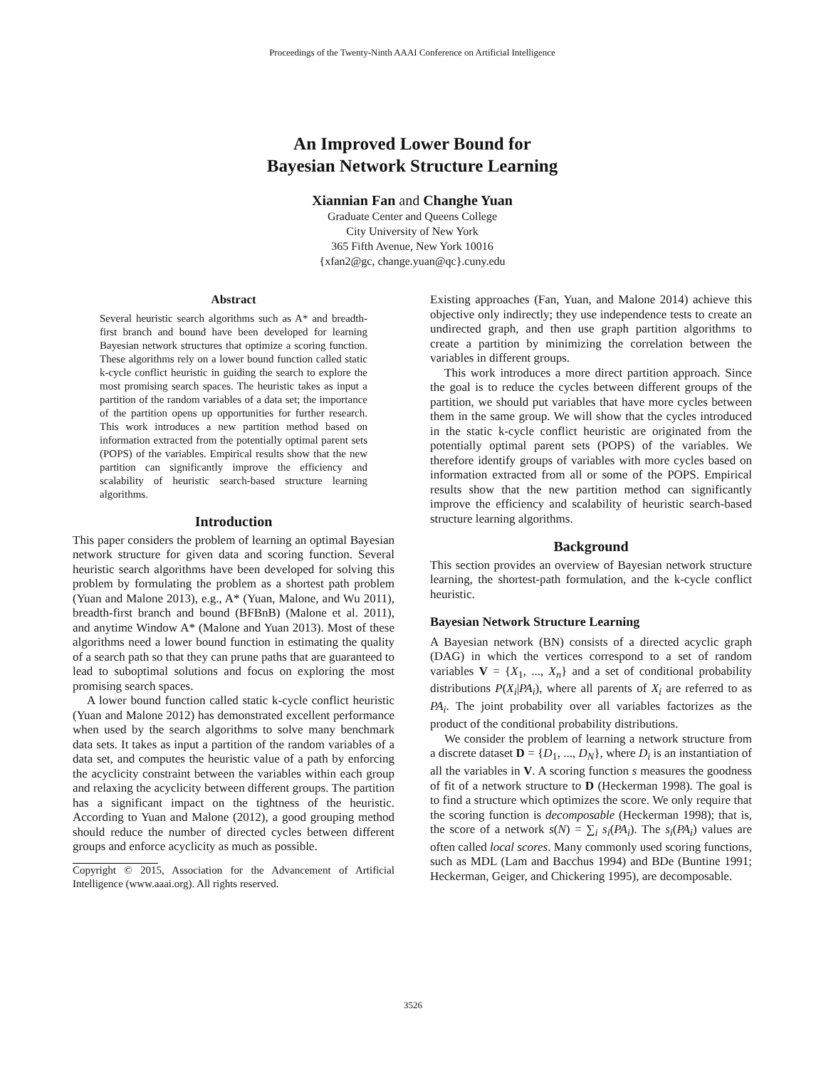Proceedings of the Twenty-Ninth AAAI Conference on Artificial Intelligence
An Improved Lower Bound for
Bayesian Network Structure Learning
Xiannian Fan and Changhe Yuan
Graduate Center and Queens College
City University of New York
365 Fifth Avenue, New York 10016
{xfan2@gc, change.yuan@qc}.cuny.edu
Abstract
Several heuristic search algorithms such as A* and breadth-first branch and bound have been developed for learning Bayesian network structures that optimize a scoring function. These algorithms rely on a lower bound function called static k-cycle conflict heuristic in guiding the search to explore the most promising search spaces. The heuristic takes as input a partition of the random variables of a data set; the importance of the partition opens up opportunities for further research. This work introduces a new partition method based on information extracted from the potentially optimal parent sets (POPS) of the variables. Empirical results show that the new partition can significantly improve the efficiency and scalability of heuristic search-based structure learning algorithms.
Introduction
This paper considers the problem of learning an optimal Bayesian network structure for given data and scoring function. Several heuristic search algorithms have been developed for solving this problem by formulating the problem as a shortest path problem (Yuan and Malone 2013), e.g., A* (Yuan, Malone, and Wu 2011), breadth-first branch and bound (BFBnB) (Malone et al. 2011), and anytime Window A* (Malone and Yuan 2013). Most of these algorithms need a lower bound function in estimating the quality of a search path so that they can prune paths that are guaranteed to lead to suboptimal solutions and focus on exploring the most promising search spaces.
A lower bound function called static k-cycle conflict heuristic (Yuan and Malone 2012) has demonstrated excellent performance when used by the search algorithms to solve many benchmark data sets. It takes as input a partition of the random variables of a data set, and computes the heuristic value of a path by enforcing the acyclicity constraint between the variables within each group and relaxing the acyclicity between different groups. The partition has a significant impact on the tightness of the heuristic. According to Yuan and Malone (2012), a good grouping method should reduce the number of directed cycles between different groups and enforce acyclicity as much as possible.
Copyright © 2015, Association for the Advancement of Artificial Intelligence (www.aaai.org). All rights reserved.
Existing approaches (Fan, Yuan, and Malone 2014) achieve this objective only indirectly; they use independence tests to create an undirected graph, and then use graph partition algorithms to create a partition by minimizing the correlation between the variables in different groups.
This work introduces a more direct partition approach. Since the goal is to reduce the cycles between different groups of the partition, we should put variables that have more cycles between them in the same group. We will show that the cycles introduced in the static k-cycle conflict heuristic are originated from the potentially optimal parent sets (POPS) of the variables. We therefore identify groups of variables with more cycles based on information extracted from all or some of the POPS. Empirical results show that the new partition method can significantly improve the efficiency and scalability of heuristic search-based structure learning algorithms.
Background
This section provides an overview of Bayesian network structure learning, the shortest-path formulation, and the k-cycle conflict heuristic.
Bayesian Network Structure Learning
A Bayesian network (BN) consists of a directed acyclic graph (DAG) in which the vertices correspond to a set of random variables V = {X<sub>1</sub>, ..., X<sub>n</sub>} and a set of conditional probability distributions P(X<sub>i</sub>|PA<sub>i</sub>), where all parents of X<sub>i</sub> are referred to as PA<sub>i</sub>. The joint probability over all variables factorizes as the product of the conditional probability distributions.
We consider the problem of learning a network structure from a discrete dataset D = {D<sub>1</sub>, ..., D<sub>N</sub>}, where D<sub>i</sub> is an instantiation of all the variables in V. A scoring function s measures the goodness of fit of a network structure to D (Heckerman 1998). The goal is to find a structure which optimizes the score. We only require that the scoring function is decomposable (Heckerman 1998); that is, the score of a network s(N) = ∑<sub>i</sub> s<sub>i</sub>(PA<sub>i</sub>). The s<sub>i</sub>(PA<sub>i</sub>) values are often called local scores. Many commonly used scoring functions, such as MDL (Lam and Bacchus 1994) and BDe (Buntine 1991; Heckerman, Geiger, and Chickering 1995), are decomposable.
3526